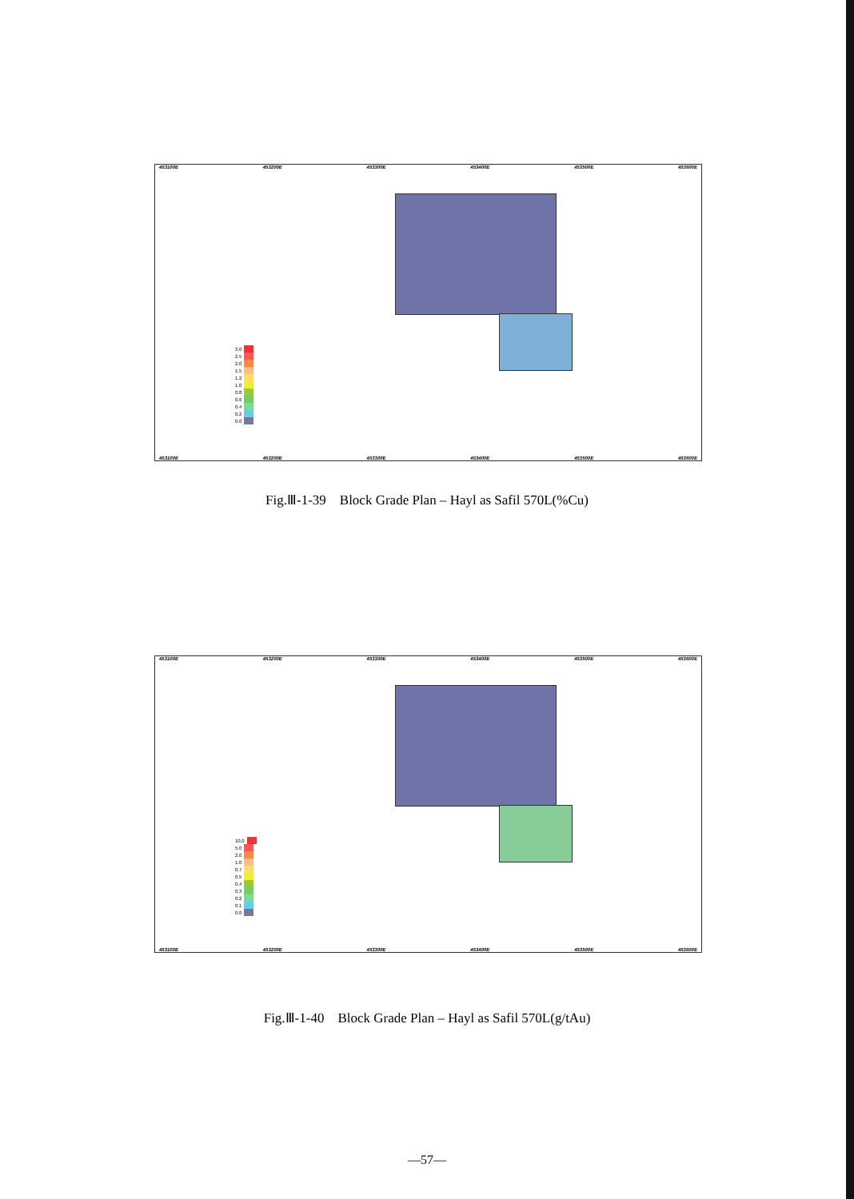453100E 453200E 453300E 453400E 453500E 453600E
3.0
2.5
2.0
1.5
1.2
1.0
0.8
0.6
0.4
0.2
0.0
453100E 453200E 453300E 453400E 453500E 453600E
Fig.Ⅲ-1-39 Block Grade Plan – Hayl as Safil 570L(%Cu)
453100E 453200E 453300E 453400E 453500E 453600E
10.0
5.0
2.0
1.0
0.7
0.5
0.4
0.3
0.2
0.1
0.0
453100E 453200E 453300E 453400E 453500E 453600E
Fig.Ⅲ-1-40 Block Grade Plan – Hayl as Safil 570L(g/tAu)
—57—